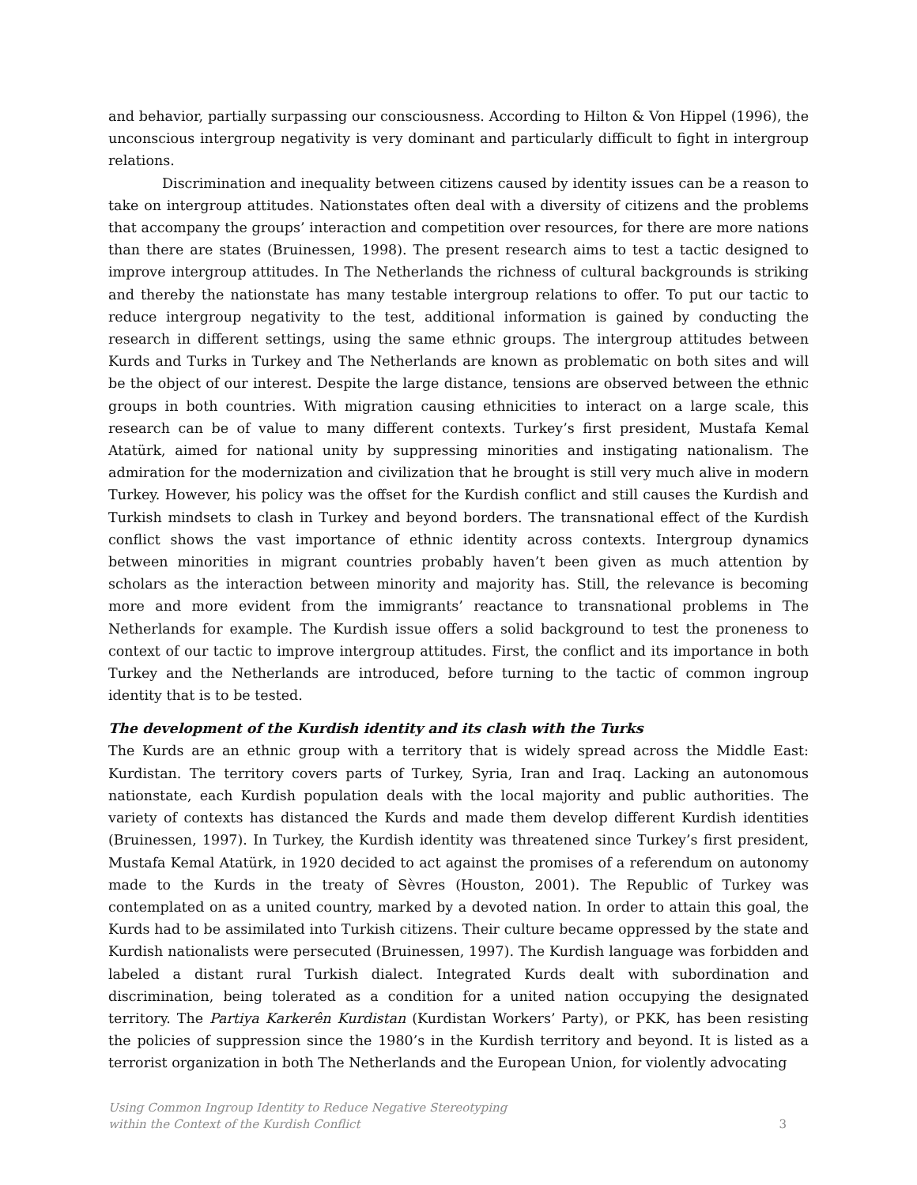and behavior, partially surpassing our consciousness. According to Hilton & Von Hippel (1996), the unconscious intergroup negativity is very dominant and particularly difficult to fight in intergroup relations.
Discrimination and inequality between citizens caused by identity issues can be a reason to take on intergroup attitudes. Nationstates often deal with a diversity of citizens and the problems that accompany the groups’ interaction and competition over resources, for there are more nations than there are states (Bruinessen, 1998). The present research aims to test a tactic designed to improve intergroup attitudes. In The Netherlands the richness of cultural backgrounds is striking and thereby the nationstate has many testable intergroup relations to offer. To put our tactic to reduce intergroup negativity to the test, additional information is gained by conducting the research in different settings, using the same ethnic groups. The intergroup attitudes between Kurds and Turks in Turkey and The Netherlands are known as problematic on both sites and will be the object of our interest. Despite the large distance, tensions are observed between the ethnic groups in both countries. With migration causing ethnicities to interact on a large scale, this research can be of value to many different contexts. Turkey’s first president, Mustafa Kemal Atatürk, aimed for national unity by suppressing minorities and instigating nationalism. The admiration for the modernization and civilization that he brought is still very much alive in modern Turkey. However, his policy was the offset for the Kurdish conflict and still causes the Kurdish and Turkish mindsets to clash in Turkey and beyond borders. The transnational effect of the Kurdish conflict shows the vast importance of ethnic identity across contexts. Intergroup dynamics between minorities in migrant countries probably haven’t been given as much attention by scholars as the interaction between minority and majority has. Still, the relevance is becoming more and more evident from the immigrants’ reactance to transnational problems in The Netherlands for example. The Kurdish issue offers a solid background to test the proneness to context of our tactic to improve intergroup attitudes. First, the conflict and its importance in both Turkey and the Netherlands are introduced, before turning to the tactic of common ingroup identity that is to be tested.
The development of the Kurdish identity and its clash with the Turks
The Kurds are an ethnic group with a territory that is widely spread across the Middle East: Kurdistan. The territory covers parts of Turkey, Syria, Iran and Iraq. Lacking an autonomous nationstate, each Kurdish population deals with the local majority and public authorities. The variety of contexts has distanced the Kurds and made them develop different Kurdish identities (Bruinessen, 1997). In Turkey, the Kurdish identity was threatened since Turkey’s first president, Mustafa Kemal Atatürk, in 1920 decided to act against the promises of a referendum on autonomy made to the Kurds in the treaty of Sèvres (Houston, 2001). The Republic of Turkey was contemplated on as a united country, marked by a devoted nation. In order to attain this goal, the Kurds had to be assimilated into Turkish citizens. Their culture became oppressed by the state and Kurdish nationalists were persecuted (Bruinessen, 1997). The Kurdish language was forbidden and labeled a distant rural Turkish dialect. Integrated Kurds dealt with subordination and discrimination, being tolerated as a condition for a united nation occupying the designated territory. The Partiya Karkerên Kurdistan (Kurdistan Workers’ Party), or PKK, has been resisting the policies of suppression since the 1980’s in the Kurdish territory and beyond. It is listed as a terrorist organization in both The Netherlands and the European Union, for violently advocating
Using Common Ingroup Identity to Reduce Negative Stereotyping
within the Context of the Kurdish Conflict
3